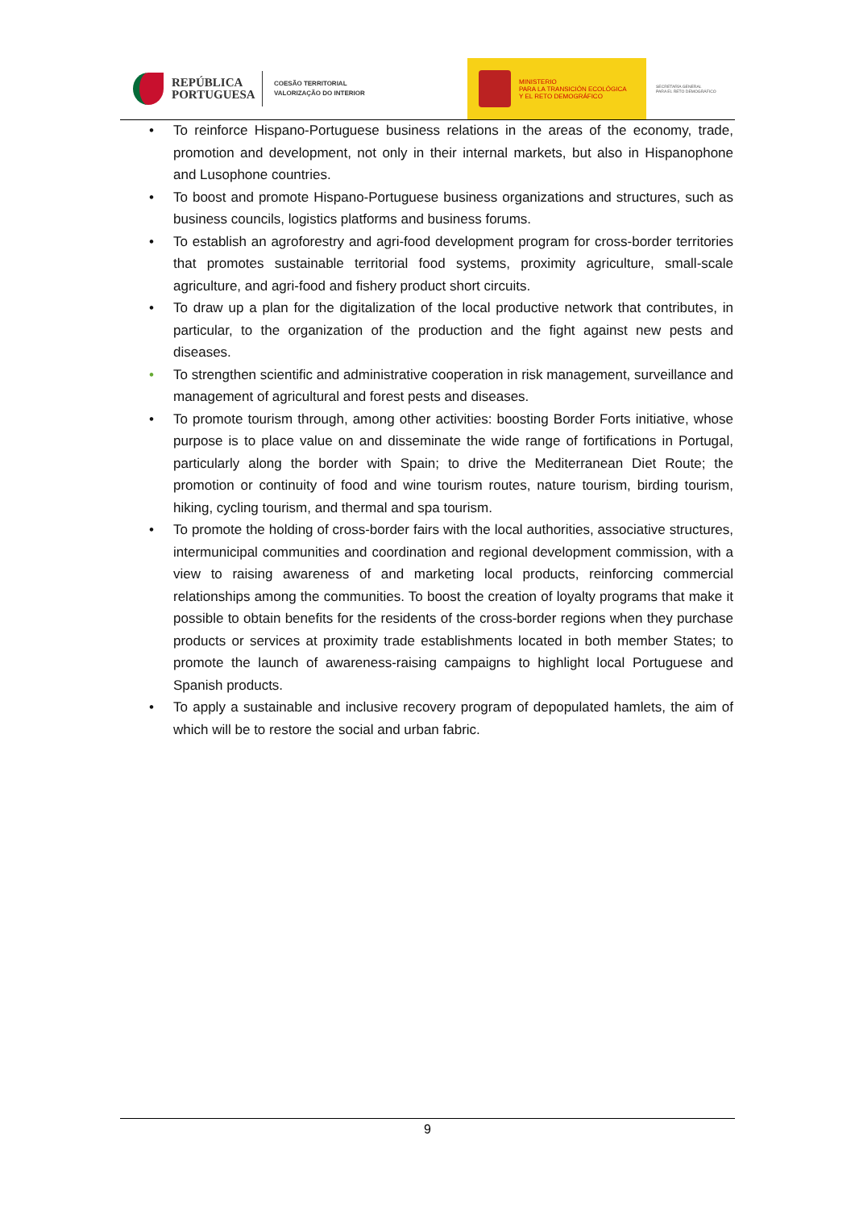REPÚBLICA
PORTUGUESA
COESÃO TERRITORIAL
VALORIZAÇÃO DO INTERIOR
MINISTERIO
PARA LA TRANSICIÓN ECOLÓGICA
Y EL RETO DEMOGRÁFICO
SECRETARÍA GENERAL
PARA EL RETO DEMOGRÁFICO
• To reinforce Hispano-Portuguese business relations in the areas of the economy, trade, promotion and development, not only in their internal markets, but also in Hispanophone and Lusophone countries.
• To boost and promote Hispano-Portuguese business organizations and structures, such as business councils, logistics platforms and business forums.
• To establish an agroforestry and agri-food development program for cross-border territories that promotes sustainable territorial food systems, proximity agriculture, small-scale agriculture, and agri-food and fishery product short circuits.
• To draw up a plan for the digitalization of the local productive network that contributes, in particular, to the organization of the production and the fight against new pests and diseases.
• To strengthen scientific and administrative cooperation in risk management, surveillance and management of agricultural and forest pests and diseases.
• To promote tourism through, among other activities: boosting Border Forts initiative, whose purpose is to place value on and disseminate the wide range of fortifications in Portugal, particularly along the border with Spain; to drive the Mediterranean Diet Route; the promotion or continuity of food and wine tourism routes, nature tourism, birding tourism, hiking, cycling tourism, and thermal and spa tourism.
• To promote the holding of cross-border fairs with the local authorities, associative structures, intermunicipal communities and coordination and regional development commission, with a view to raising awareness of and marketing local products, reinforcing commercial relationships among the communities. To boost the creation of loyalty programs that make it possible to obtain benefits for the residents of the cross-border regions when they purchase products or services at proximity trade establishments located in both member States; to promote the launch of awareness-raising campaigns to highlight local Portuguese and Spanish products.
• To apply a sustainable and inclusive recovery program of depopulated hamlets, the aim of which will be to restore the social and urban fabric.
9